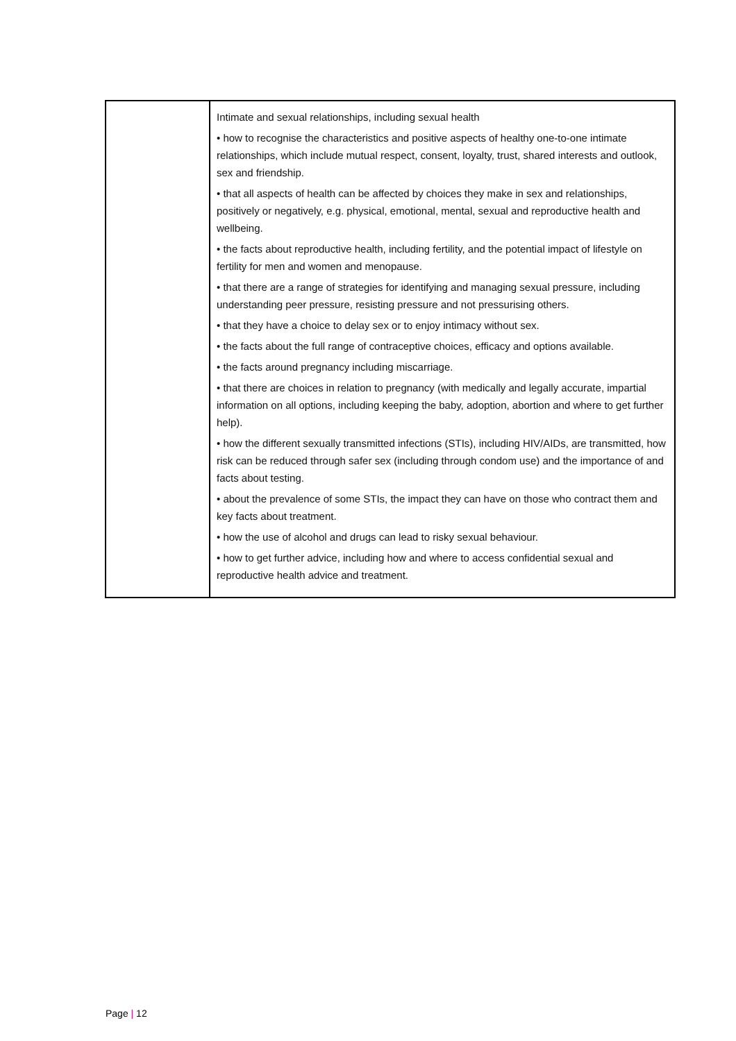| | Intimate and sexual relationships, including sexual health • how to recognise the characteristics and positive aspects of healthy one-to-one intimate relationships, which include mutual respect, consent, loyalty, trust, shared interests and outlook, sex and friendship. • that all aspects of health can be affected by choices they make in sex and relationships, positively or negatively, e.g. physical, emotional, mental, sexual and reproductive health and wellbeing. • the facts about reproductive health, including fertility, and the potential impact of lifestyle on fertility for men and women and menopause. • that there are a range of strategies for identifying and managing sexual pressure, including understanding peer pressure, resisting pressure and not pressurising others. • that they have a choice to delay sex or to enjoy intimacy without sex. • the facts about the full range of contraceptive choices, efficacy and options available. • the facts around pregnancy including miscarriage. • that there are choices in relation to pregnancy (with medically and legally accurate, impartial information on all options, including keeping the baby, adoption, abortion and where to get further help). • how the different sexually transmitted infections (STIs), including HIV/AIDs, are transmitted, how risk can be reduced through safer sex (including through condom use) and the importance of and facts about testing. • about the prevalence of some STIs, the impact they can have on those who contract them and key facts about treatment. • how the use of alcohol and drugs can lead to risky sexual behaviour. • how to get further advice, including how and where to access confidential sexual and reproductive health advice and treatment. |
Page | 12